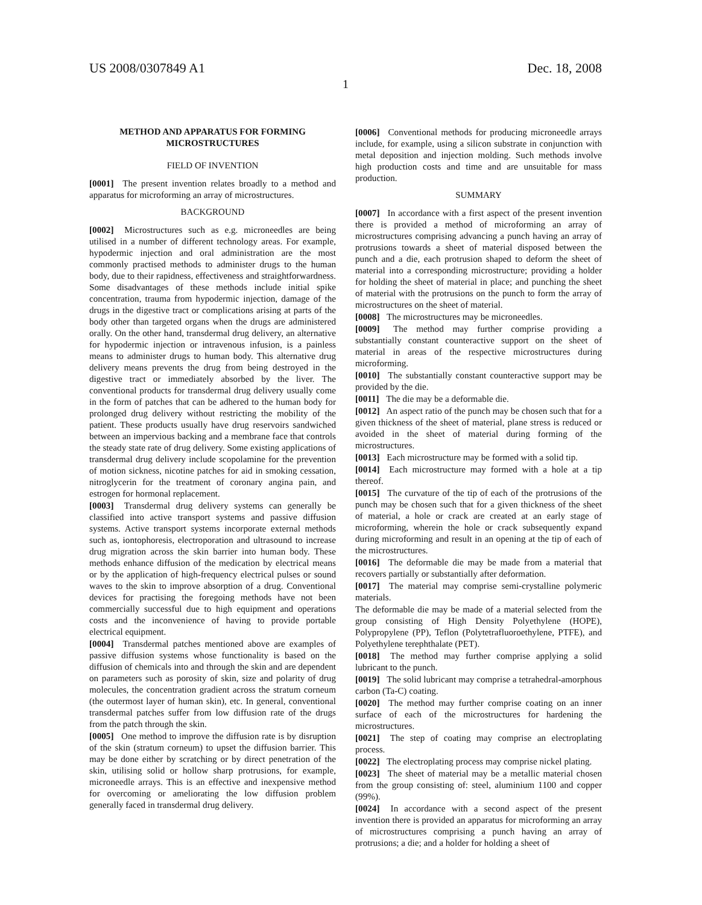US 2008/0307849 A1 Dec. 18, 2008
1
METHOD AND APPARATUS FOR FORMING MICROSTRUCTURES
FIELD OF INVENTION
[0001] The present invention relates broadly to a method and apparatus for microforming an array of microstructures.
BACKGROUND
[0002] Microstructures such as e.g. microneedles are being utilised in a number of different technology areas. For example, hypodermic injection and oral administration are the most commonly practised methods to administer drugs to the human body, due to their rapidness, effectiveness and straightforwardness. Some disadvantages of these methods include initial spike concentration, trauma from hypodermic injection, damage of the drugs in the digestive tract or complications arising at parts of the body other than targeted organs when the drugs are administered orally. On the other hand, transdermal drug delivery, an alternative for hypodermic injection or intravenous infusion, is a painless means to administer drugs to human body. This alternative drug delivery means prevents the drug from being destroyed in the digestive tract or immediately absorbed by the liver. The conventional products for transdermal drug delivery usually come in the form of patches that can be adhered to the human body for prolonged drug delivery without restricting the mobility of the patient. These products usually have drug reservoirs sandwiched between an impervious backing and a membrane face that controls the steady state rate of drug delivery. Some existing applications of transdermal drug delivery include scopolamine for the prevention of motion sickness, nicotine patches for aid in smoking cessation, nitroglycerin for the treatment of coronary angina pain, and estrogen for hormonal replacement.
[0003] Transdermal drug delivery systems can generally be classified into active transport systems and passive diffusion systems. Active transport systems incorporate external methods such as, iontophoresis, electroporation and ultrasound to increase drug migration across the skin barrier into human body. These methods enhance diffusion of the medication by electrical means or by the application of high-frequency electrical pulses or sound waves to the skin to improve absorption of a drug. Conventional devices for practising the foregoing methods have not been commercially successful due to high equipment and operations costs and the inconvenience of having to provide portable electrical equipment.
[0004] Transdermal patches mentioned above are examples of passive diffusion systems whose functionality is based on the diffusion of chemicals into and through the skin and are dependent on parameters such as porosity of skin, size and polarity of drug molecules, the concentration gradient across the stratum corneum (the outermost layer of human skin), etc. In general, conventional transdermal patches suffer from low diffusion rate of the drugs from the patch through the skin.
[0005] One method to improve the diffusion rate is by disruption of the skin (stratum corneum) to upset the diffusion barrier. This may be done either by scratching or by direct penetration of the skin, utilising solid or hollow sharp protrusions, for example, microneedle arrays. This is an effective and inexpensive method for overcoming or ameliorating the low diffusion problem generally faced in transdermal drug delivery.
[0006] Conventional methods for producing microneedle arrays include, for example, using a silicon substrate in conjunction with metal deposition and injection molding. Such methods involve high production costs and time and are unsuitable for mass production.
SUMMARY
[0007] In accordance with a first aspect of the present invention there is provided a method of microforming an array of microstructures comprising advancing a punch having an array of protrusions towards a sheet of material disposed between the punch and a die, each protrusion shaped to deform the sheet of material into a corresponding microstructure; providing a holder for holding the sheet of material in place; and punching the sheet of material with the protrusions on the punch to form the array of microstructures on the sheet of material.
[0008] The microstructures may be microneedles.
[0009] The method may further comprise providing a substantially constant counteractive support on the sheet of material in areas of the respective microstructures during microforming.
[0010] The substantially constant counteractive support may be provided by the die.
[0011] The die may be a deformable die.
[0012] An aspect ratio of the punch may be chosen such that for a given thickness of the sheet of material, plane stress is reduced or avoided in the sheet of material during forming of the microstructures.
[0013] Each microstructure may be formed with a solid tip.
[0014] Each microstructure may formed with a hole at a tip thereof.
[0015] The curvature of the tip of each of the protrusions of the punch may be chosen such that for a given thickness of the sheet of material, a hole or crack are created at an early stage of microforming, wherein the hole or crack subsequently expand during microforming and result in an opening at the tip of each of the microstructures.
[0016] The deformable die may be made from a material that recovers partially or substantially after deformation.
[0017] The material may comprise semi-crystalline polymeric materials.
The deformable die may be made of a material selected from the group consisting of High Density Polyethylene (HOPE), Polypropylene (PP), Teflon (Polytetrafluoroethylene, PTFE), and Polyethylene terephthalate (PET).
[0018] The method may further comprise applying a solid lubricant to the punch.
[0019] The solid lubricant may comprise a tetrahedral-amorphous carbon (Ta-C) coating.
[0020] The method may further comprise coating on an inner surface of each of the microstructures for hardening the microstructures.
[0021] The step of coating may comprise an electroplating process.
[0022] The electroplating process may comprise nickel plating.
[0023] The sheet of material may be a metallic material chosen from the group consisting of: steel, aluminium 1100 and copper (99%).
[0024] In accordance with a second aspect of the present invention there is provided an apparatus for microforming an array of microstructures comprising a punch having an array of protrusions; a die; and a holder for holding a sheet of